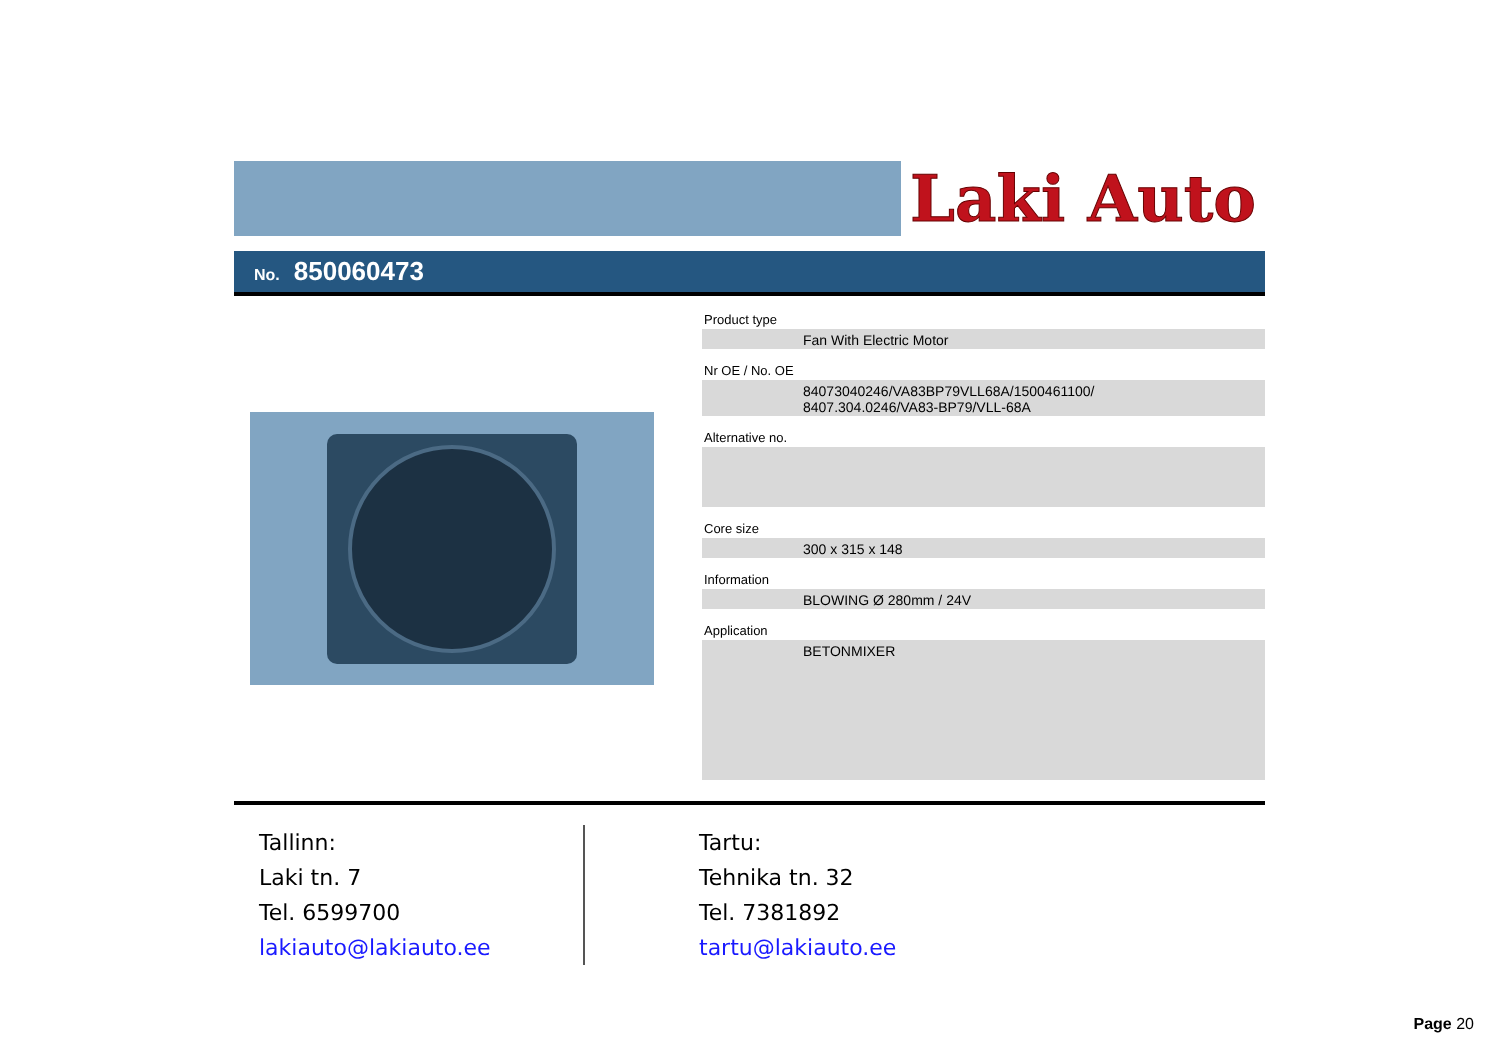Laki Auto
No. 850060473
Product type
Fan With Electric Motor
Nr OE / No. OE
84073040246/VA83BP79VLL68A/1500461100/
8407.304.0246/VA83-BP79/VLL-68A
Alternative no.
Core size
300 x 315 x 148
Information
BLOWING Ø 280mm / 24V
Application
BETONMIXER
Tallinn:
Laki tn. 7
Tel. 6599700
lakiauto@lakiauto.ee
Tartu:
Tehnika tn. 32
Tel. 7381892
tartu@lakiauto.ee
Page 20